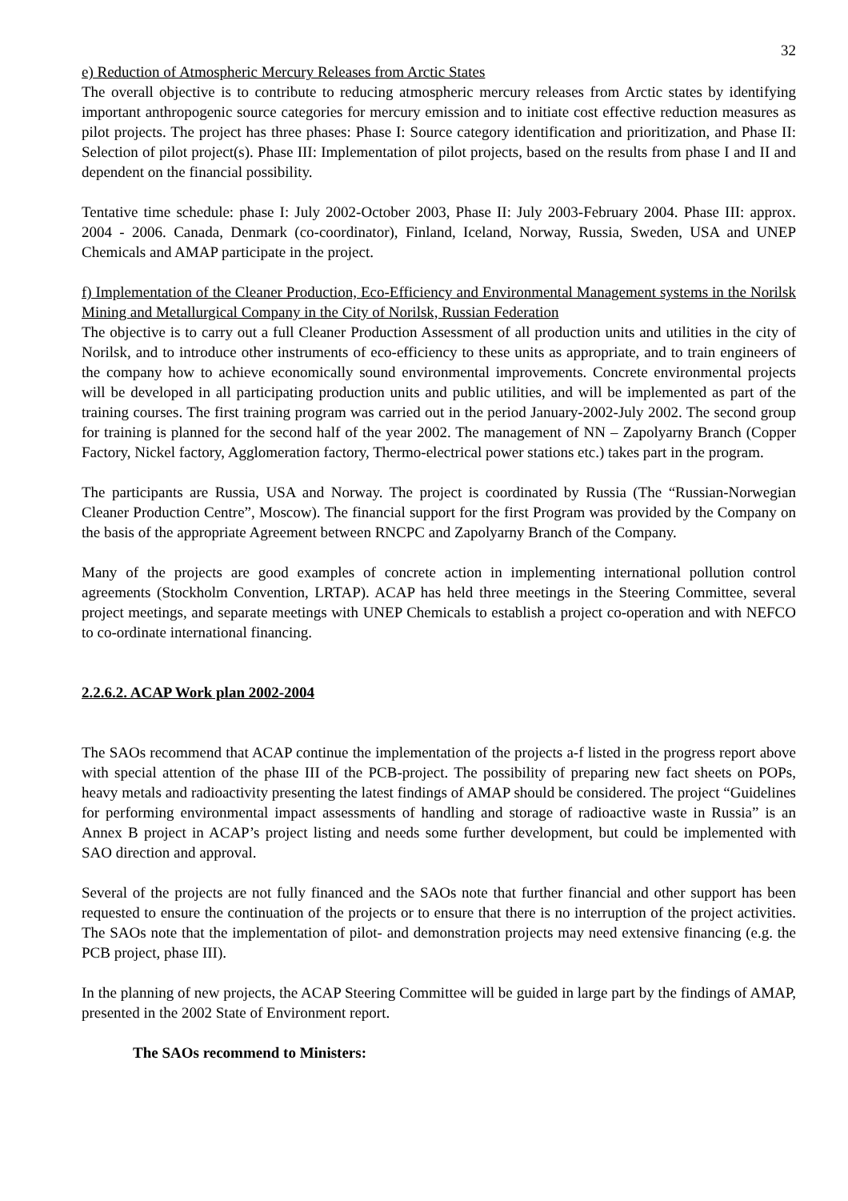32
e) Reduction of Atmospheric Mercury Releases from Arctic States
The overall objective is to contribute to reducing atmospheric mercury releases from Arctic states by identifying important anthropogenic source categories for mercury emission and to initiate cost effective reduction measures as pilot projects. The project has three phases: Phase I: Source category identification and prioritization, and Phase II: Selection of pilot project(s). Phase III: Implementation of pilot projects, based on the results from phase I and II and dependent on the financial possibility.
Tentative time schedule: phase I: July 2002-October 2003, Phase II: July 2003-February 2004. Phase III: approx. 2004 - 2006. Canada, Denmark (co-coordinator), Finland, Iceland, Norway, Russia, Sweden, USA and UNEP Chemicals and AMAP participate in the project.
f) Implementation of the Cleaner Production, Eco-Efficiency and Environmental Management systems in the Norilsk Mining and Metallurgical Company in the City of Norilsk, Russian Federation
The objective is to carry out a full Cleaner Production Assessment of all production units and utilities in the city of Norilsk, and to introduce other instruments of eco-efficiency to these units as appropriate, and to train engineers of the company how to achieve economically sound environmental improvements. Concrete environmental projects will be developed in all participating production units and public utilities, and will be implemented as part of the training courses. The first training program was carried out in the period January-2002-July 2002. The second group for training is planned for the second half of the year 2002. The management of NN – Zapolyarny Branch (Copper Factory, Nickel factory, Agglomeration factory, Thermo-electrical power stations etc.) takes part in the program.
The participants are Russia, USA and Norway. The project is coordinated by Russia (The “Russian-Norwegian Cleaner Production Centre”, Moscow). The financial support for the first Program was provided by the Company on the basis of the appropriate Agreement between RNCPC and Zapolyarny Branch of the Company.
Many of the projects are good examples of concrete action in implementing international pollution control agreements (Stockholm Convention, LRTAP). ACAP has held three meetings in the Steering Committee, several project meetings, and separate meetings with UNEP Chemicals to establish a project co-operation and with NEFCO to co-ordinate international financing.
2.2.6.2. ACAP Work plan 2002-2004
The SAOs recommend that ACAP continue the implementation of the projects a-f listed in the progress report above with special attention of the phase III of the PCB-project. The possibility of preparing new fact sheets on POPs, heavy metals and radioactivity presenting the latest findings of AMAP should be considered. The project “Guidelines for performing environmental impact assessments of handling and storage of radioactive waste in Russia” is an Annex B project in ACAP’s project listing and needs some further development, but could be implemented with SAO direction and approval.
Several of the projects are not fully financed and the SAOs note that further financial and other support has been requested to ensure the continuation of the projects or to ensure that there is no interruption of the project activities. The SAOs note that the implementation of pilot- and demonstration projects may need extensive financing (e.g. the PCB project, phase III).
In the planning of new projects, the ACAP Steering Committee will be guided in large part by the findings of AMAP, presented in the 2002 State of Environment report.
The SAOs recommend to Ministers: